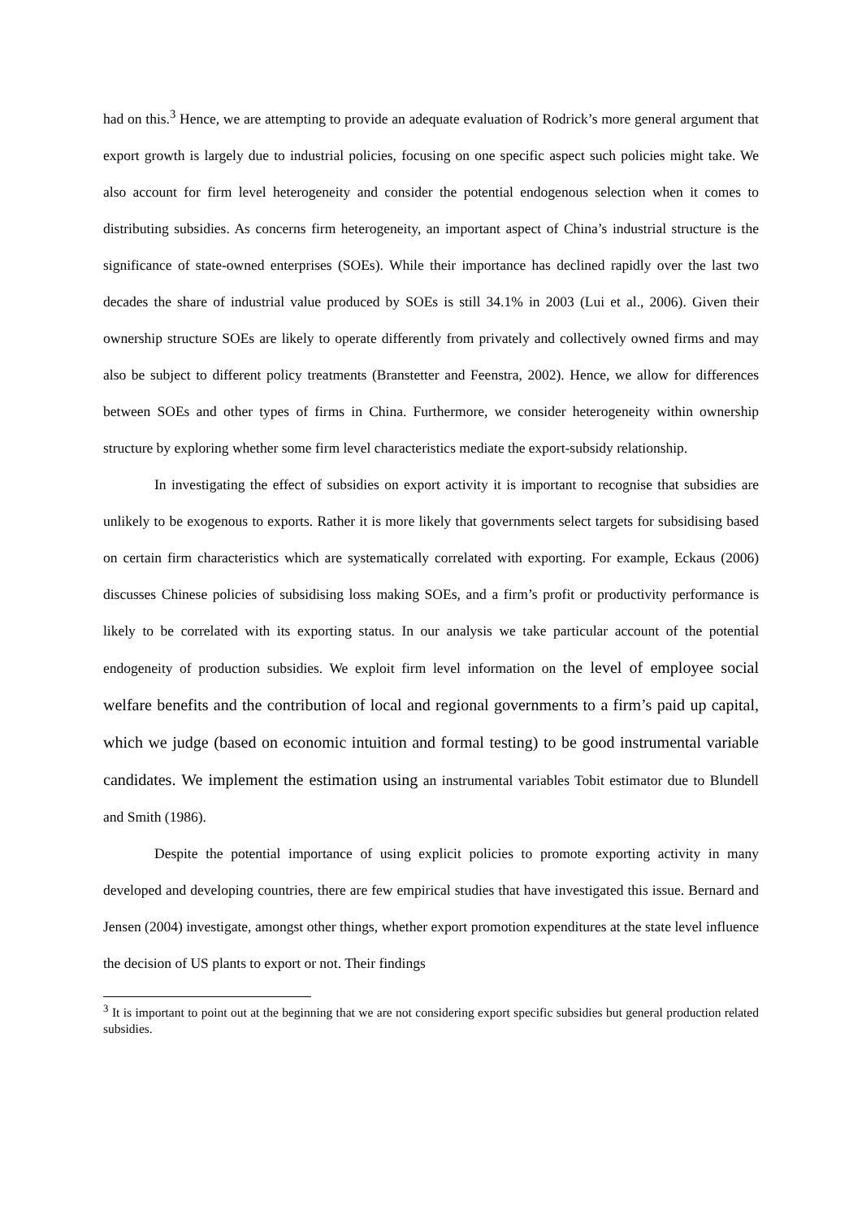had on this.<sup>3</sup> Hence, we are attempting to provide an adequate evaluation of Rodrick’s more general argument that export growth is largely due to industrial policies, focusing on one specific aspect such policies might take. We also account for firm level heterogeneity and consider the potential endogenous selection when it comes to distributing subsidies. As concerns firm heterogeneity, an important aspect of China’s industrial structure is the significance of state-owned enterprises (SOEs). While their importance has declined rapidly over the last two decades the share of industrial value produced by SOEs is still 34.1% in 2003 (Lui et al., 2006). Given their ownership structure SOEs are likely to operate differently from privately and collectively owned firms and may also be subject to different policy treatments (Branstetter and Feenstra, 2002). Hence, we allow for differences between SOEs and other types of firms in China. Furthermore, we consider heterogeneity within ownership structure by exploring whether some firm level characteristics mediate the export-subsidy relationship.
In investigating the effect of subsidies on export activity it is important to recognise that subsidies are unlikely to be exogenous to exports. Rather it is more likely that governments select targets for subsidising based on certain firm characteristics which are systematically correlated with exporting. For example, Eckaus (2006) discusses Chinese policies of subsidising loss making SOEs, and a firm’s profit or productivity performance is likely to be correlated with its exporting status. In our analysis we take particular account of the potential endogeneity of production subsidies. We exploit firm level information on the level of employee social welfare benefits and the contribution of local and regional governments to a firm’s paid up capital, which we judge (based on economic intuition and formal testing) to be good instrumental variable candidates. We implement the estimation using an instrumental variables Tobit estimator due to Blundell and Smith (1986).
Despite the potential importance of using explicit policies to promote exporting activity in many developed and developing countries, there are few empirical studies that have investigated this issue. Bernard and Jensen (2004) investigate, amongst other things, whether export promotion expenditures at the state level influence the decision of US plants to export or not. Their findings
<sup>3</sup> It is important to point out at the beginning that we are not considering export specific subsidies but general production related subsidies.